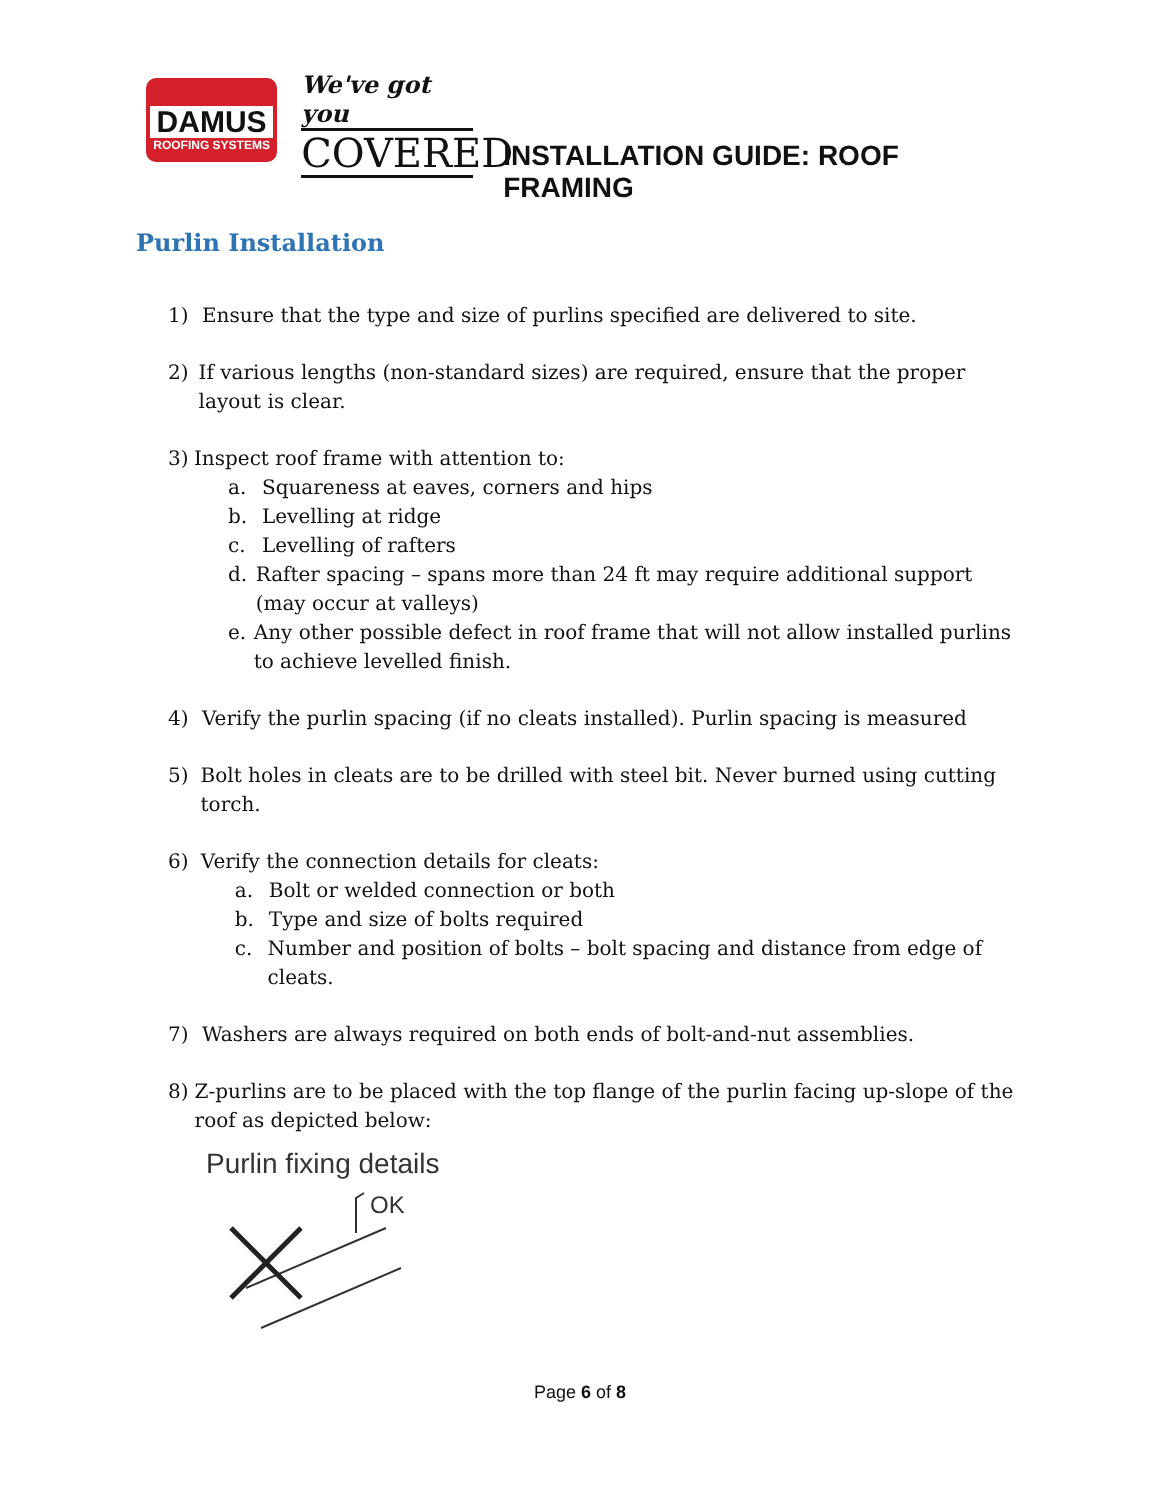DAMUS
ROOFING SYSTEMS
We've got you
COVERED
INSTALLATION GUIDE: ROOF FRAMING
Purlin Installation
1) Ensure that the type and size of purlins specified are delivered to site.
2) If various lengths (non-standard sizes) are required, ensure that the proper layout is clear.
3) Inspect roof frame with attention to:
a. Squareness at eaves, corners and hips
b. Levelling at ridge
c. Levelling of rafters
d. Rafter spacing – spans more than 24 ft may require additional support (may occur at valleys)
e. Any other possible defect in roof frame that will not allow installed purlins to achieve levelled finish.
4) Verify the purlin spacing (if no cleats installed). Purlin spacing is measured
5) Bolt holes in cleats are to be drilled with steel bit. Never burned using cutting torch.
6) Verify the connection details for cleats:
a. Bolt or welded connection or both
b. Type and size of bolts required
c. Number and position of bolts – bolt spacing and distance from edge of cleats.
7) Washers are always required on both ends of bolt-and-nut assemblies.
8) Z-purlins are to be placed with the top flange of the purlin facing up-slope of the roof as depicted below:
Purlin fixing details
OK
Page 6 of 8